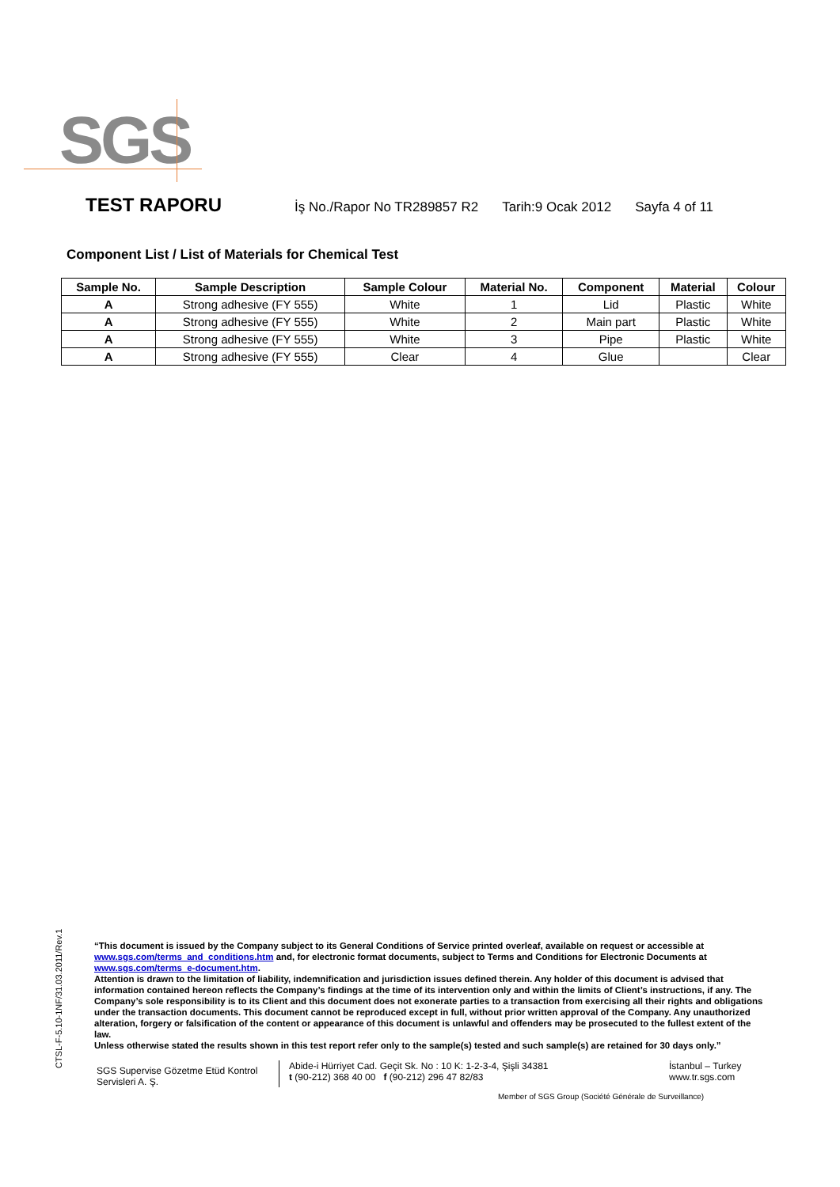SGS
TEST RAPORU İş No./Rapor No TR289857 R2 Tarih:9 Ocak 2012 Sayfa 4 of 11
Component List / List of Materials for Chemical Test
| Sample No. | Sample Description | Sample Colour | Material No. | Component | Material | Colour |
| --- | --- | --- | --- | --- | --- | --- |
| A | Strong adhesive (FY 555) | White | 1 | Lid | Plastic | White |
| A | Strong adhesive (FY 555) | White | 2 | Main part | Plastic | White |
| A | Strong adhesive (FY 555) | White | 3 | Pipe | Plastic | White |
| A | Strong adhesive (FY 555) | Clear | 4 | Glue | | Clear |
CTSL-F-5.10-1NF/31.03.2011/Rev.1
“This document is issued by the Company subject to its General Conditions of Service printed overleaf, available on request or accessible at www.sgs.com/terms_and_conditions.htm and, for electronic format documents, subject to Terms and Conditions for Electronic Documents at www.sgs.com/terms_e-document.htm.
Attention is drawn to the limitation of liability, indemnification and jurisdiction issues defined therein. Any holder of this document is advised that information contained hereon reflects the Company’s findings at the time of its intervention only and within the limits of Client’s instructions, if any. The Company’s sole responsibility is to its Client and this document does not exonerate parties to a transaction from exercising all their rights and obligations under the transaction documents. This document cannot be reproduced except in full, without prior written approval of the Company. Any unauthorized alteration, forgery or falsification of the content or appearance of this document is unlawful and offenders may be prosecuted to the fullest extent of the law.
Unless otherwise stated the results shown in this test report refer only to the sample(s) tested and such sample(s) are retained for 30 days only.”
SGS Supervise Gözetme Etüd Kontrol Servisleri A. Ş.
Abide-i Hürriyet Cad. Geçit Sk. No : 10 K: 1-2-3-4, Şişli 34381
t (90-212) 368 40 00 f (90-212) 296 47 82/83
İstanbul – Turkey
www.tr.sgs.com
Member of SGS Group (Société Générale de Surveillance)